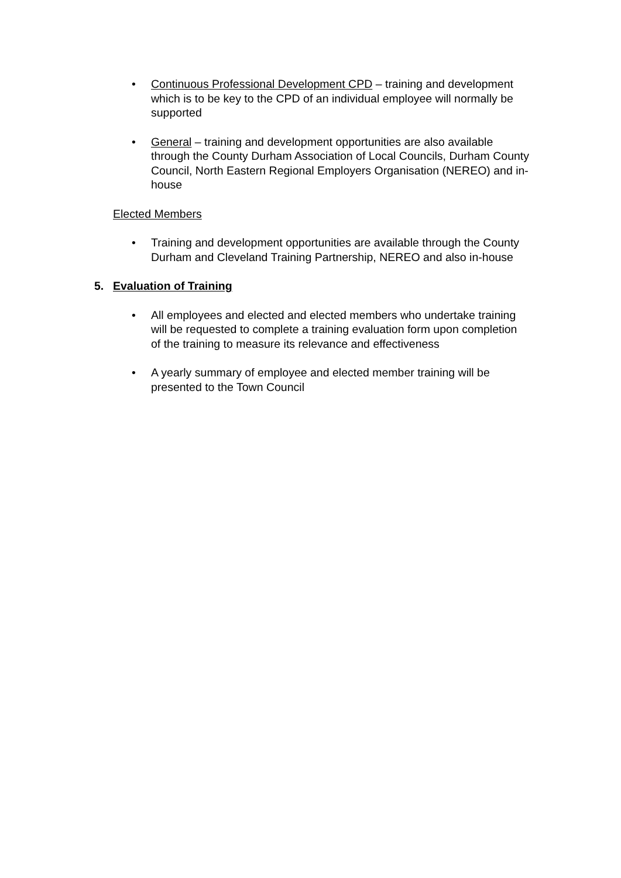• Continuous Professional Development CPD – training and development which is to be key to the CPD of an individual employee will normally be supported
• General – training and development opportunities are also available through the County Durham Association of Local Councils, Durham County Council, North Eastern Regional Employers Organisation (NEREO) and in-house
Elected Members
• Training and development opportunities are available through the County Durham and Cleveland Training Partnership, NEREO and also in-house
5. Evaluation of Training
• All employees and elected and elected members who undertake training will be requested to complete a training evaluation form upon completion of the training to measure its relevance and effectiveness
• A yearly summary of employee and elected member training will be presented to the Town Council